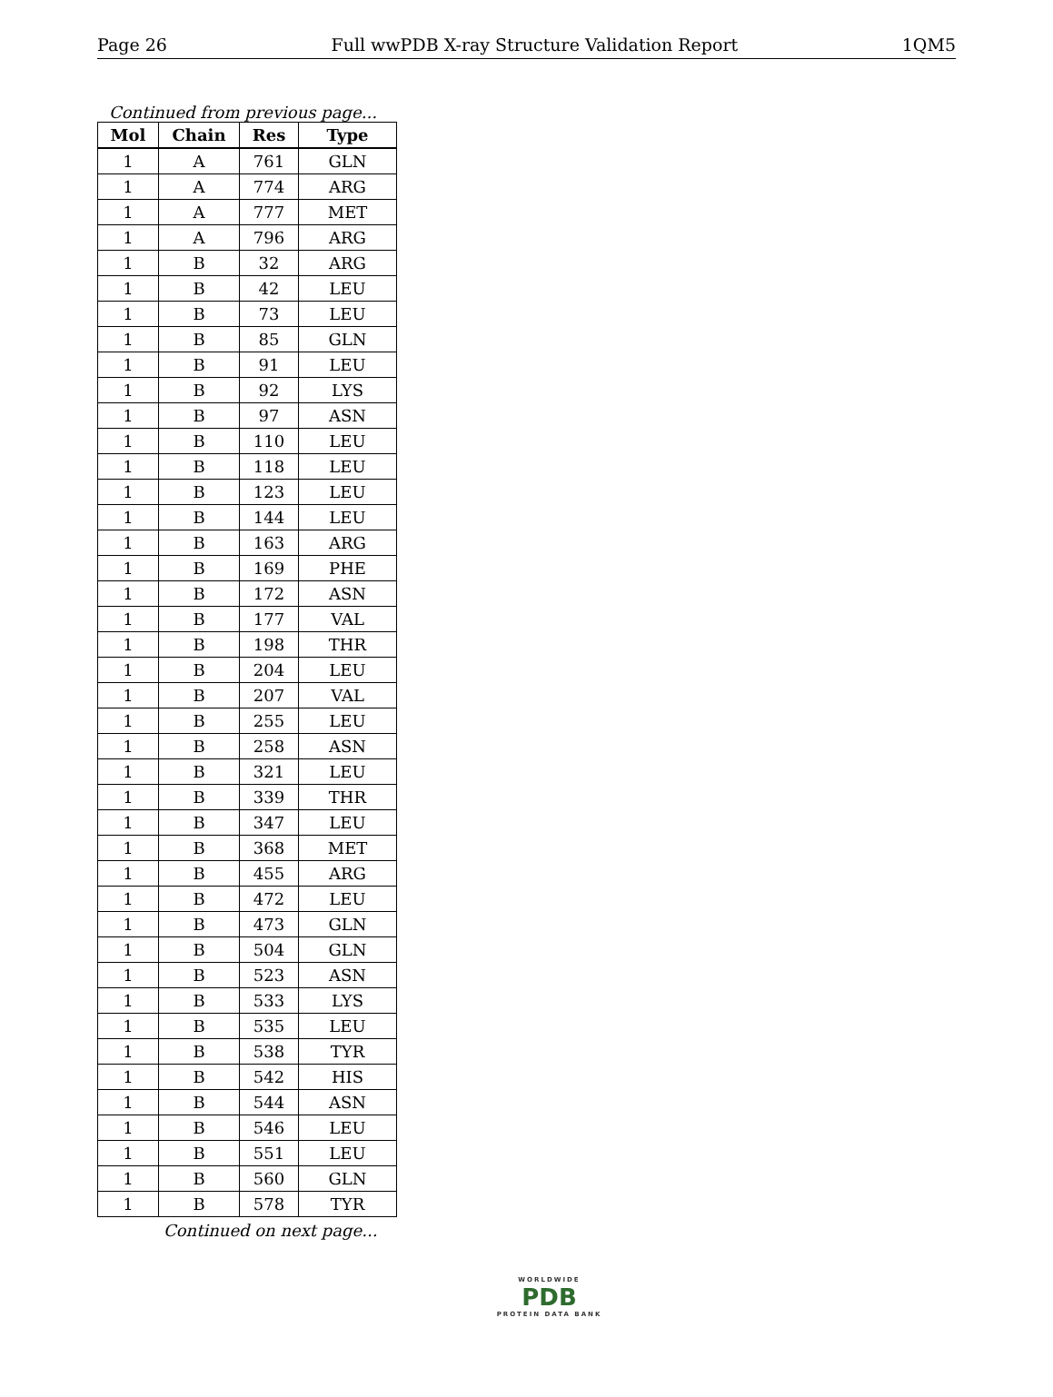Page 26 Full wwPDB X-ray Structure Validation Report 1QM5
Continued from previous page...
| Mol | Chain | Res | Type |
| --- | --- | --- | --- |
| 1 | A | 761 | GLN |
| 1 | A | 774 | ARG |
| 1 | A | 777 | MET |
| 1 | A | 796 | ARG |
| 1 | B | 32 | ARG |
| 1 | B | 42 | LEU |
| 1 | B | 73 | LEU |
| 1 | B | 85 | GLN |
| 1 | B | 91 | LEU |
| 1 | B | 92 | LYS |
| 1 | B | 97 | ASN |
| 1 | B | 110 | LEU |
| 1 | B | 118 | LEU |
| 1 | B | 123 | LEU |
| 1 | B | 144 | LEU |
| 1 | B | 163 | ARG |
| 1 | B | 169 | PHE |
| 1 | B | 172 | ASN |
| 1 | B | 177 | VAL |
| 1 | B | 198 | THR |
| 1 | B | 204 | LEU |
| 1 | B | 207 | VAL |
| 1 | B | 255 | LEU |
| 1 | B | 258 | ASN |
| 1 | B | 321 | LEU |
| 1 | B | 339 | THR |
| 1 | B | 347 | LEU |
| 1 | B | 368 | MET |
| 1 | B | 455 | ARG |
| 1 | B | 472 | LEU |
| 1 | B | 473 | GLN |
| 1 | B | 504 | GLN |
| 1 | B | 523 | ASN |
| 1 | B | 533 | LYS |
| 1 | B | 535 | LEU |
| 1 | B | 538 | TYR |
| 1 | B | 542 | HIS |
| 1 | B | 544 | ASN |
| 1 | B | 546 | LEU |
| 1 | B | 551 | LEU |
| 1 | B | 560 | GLN |
| 1 | B | 578 | TYR |
Continued on next page...
WORLDWIDE
PDB
PROTEIN DATA BANK